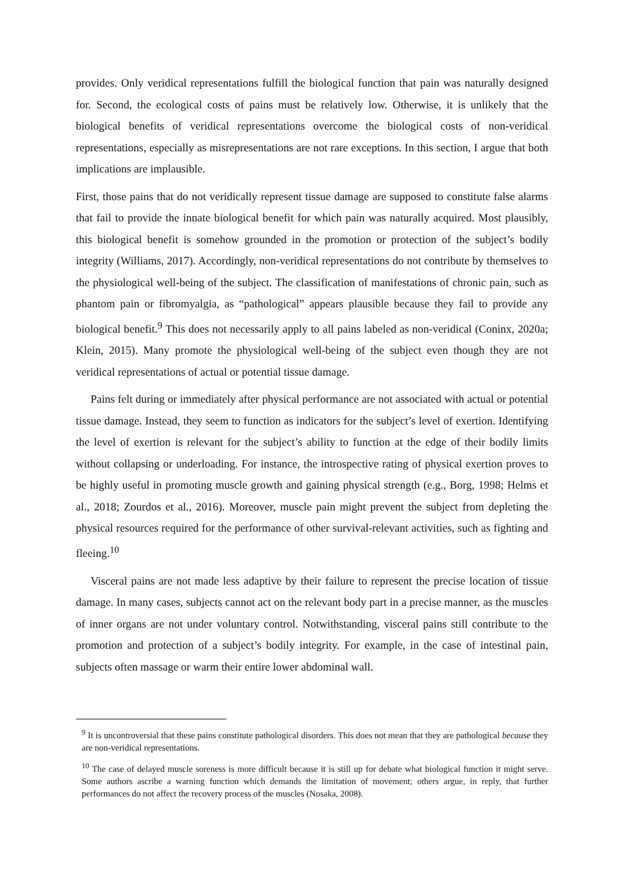provides. Only veridical representations fulfill the biological function that pain was naturally designed for. Second, the ecological costs of pains must be relatively low. Otherwise, it is unlikely that the biological benefits of veridical representations overcome the biological costs of non-veridical representations, especially as misrepresentations are not rare exceptions. In this section, I argue that both implications are implausible.
First, those pains that do not veridically represent tissue damage are supposed to constitute false alarms that fail to provide the innate biological benefit for which pain was naturally acquired. Most plausibly, this biological benefit is somehow grounded in the promotion or protection of the subject’s bodily integrity (Williams, 2017). Accordingly, non-veridical representations do not contribute by themselves to the physiological well-being of the subject. The classification of manifestations of chronic pain, such as phantom pain or fibromyalgia, as “pathological” appears plausible because they fail to provide any biological benefit.<sup>9</sup> This does not necessarily apply to all pains labeled as non-veridical (Coninx, 2020a; Klein, 2015). Many promote the physiological well-being of the subject even though they are not veridical representations of actual or potential tissue damage.
Pains felt during or immediately after physical performance are not associated with actual or potential tissue damage. Instead, they seem to function as indicators for the subject’s level of exertion. Identifying the level of exertion is relevant for the subject’s ability to function at the edge of their bodily limits without collapsing or underloading. For instance, the introspective rating of physical exertion proves to be highly useful in promoting muscle growth and gaining physical strength (e.g., Borg, 1998; Helms et al., 2018; Zourdos et al., 2016). Moreover, muscle pain might prevent the subject from depleting the physical resources required for the performance of other survival-relevant activities, such as fighting and fleeing.<sup>10</sup>
Visceral pains are not made less adaptive by their failure to represent the precise location of tissue damage. In many cases, subjects cannot act on the relevant body part in a precise manner, as the muscles of inner organs are not under voluntary control. Notwithstanding, visceral pains still contribute to the promotion and protection of a subject’s bodily integrity. For example, in the case of intestinal pain, subjects often massage or warm their entire lower abdominal wall.
<sup>9</sup> It is uncontroversial that these pains constitute pathological disorders. This does not mean that they are pathological because they are non-veridical representations.
<sup>10</sup> The case of delayed muscle soreness is more difficult because it is still up for debate what biological function it might serve. Some authors ascribe a warning function which demands the limitation of movement; others argue, in reply, that further performances do not affect the recovery process of the muscles (Nosaka, 2008).